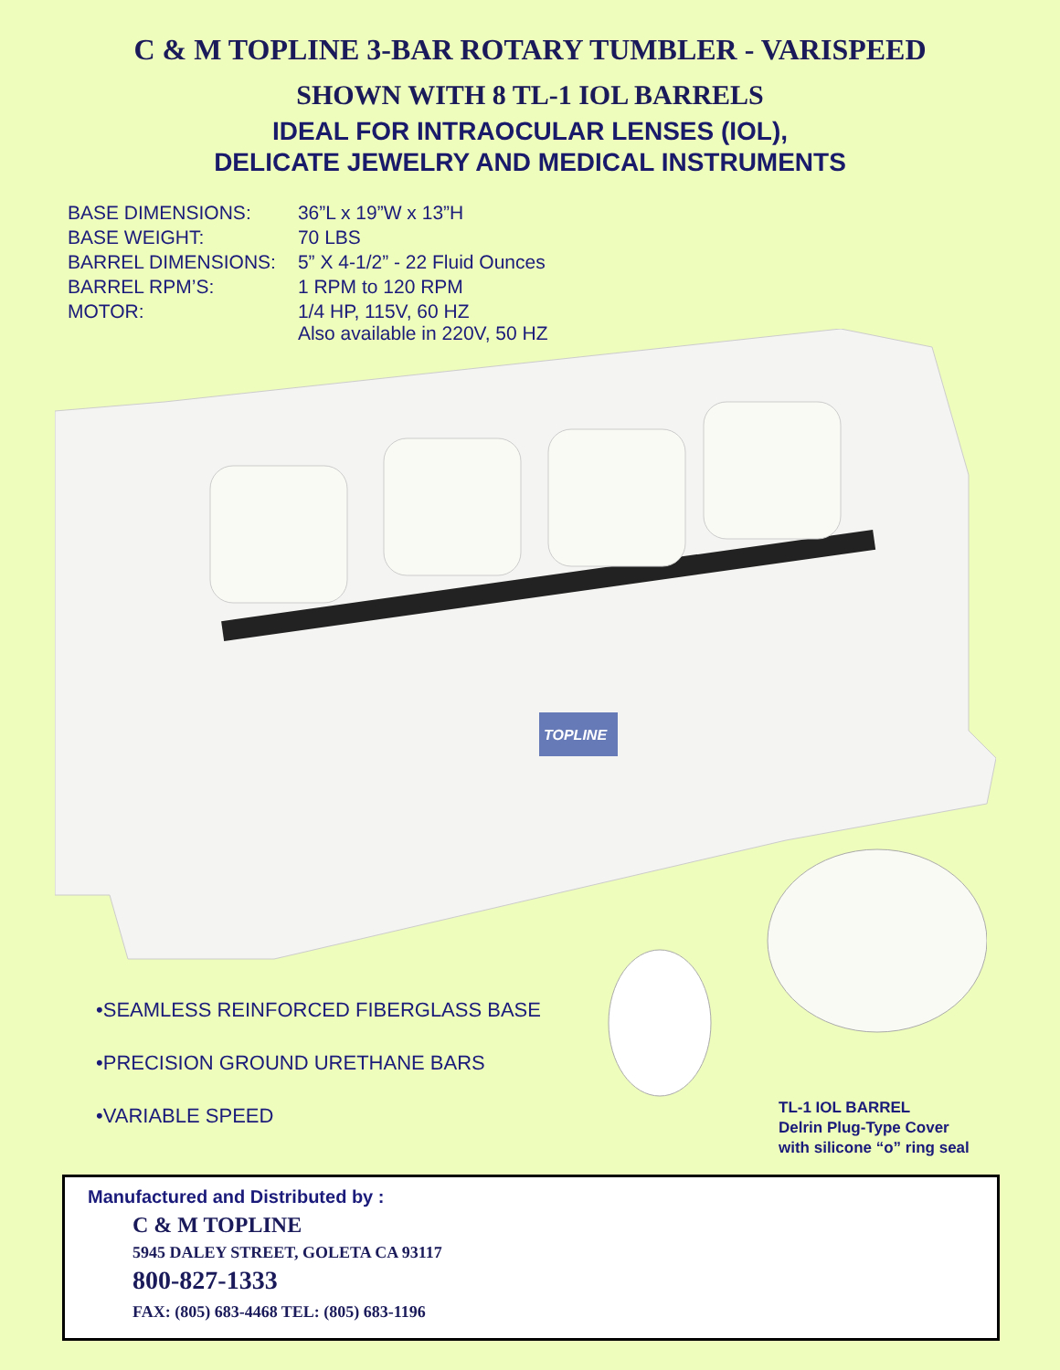C & M TOPLINE 3-BAR ROTARY TUMBLER - VARISPEED
SHOWN WITH 8 TL-1 IOL BARRELS
IDEAL FOR INTRAOCULAR LENSES (IOL),
DELICATE JEWELRY AND MEDICAL INSTRUMENTS
| BASE DIMENSIONS: | 36”L x 19”W x 13”H |
| BASE WEIGHT: | 70 LBS |
| BARREL DIMENSIONS: | 5” X 4-1/2” - 22 Fluid Ounces |
| BARREL RPM’S: | 1 RPM to 120 RPM |
| MOTOR: | 1/4 HP, 115V, 60 HZ Also available in 220V, 50 HZ |
TOPLINE
•SEAMLESS REINFORCED FIBERGLASS BASE
•PRECISION GROUND URETHANE BARS
•VARIABLE SPEED
TL-1 IOL BARREL
Delrin Plug-Type Cover
with silicone “o” ring seal
Manufactured and Distributed by :
C & M TOPLINE
5945 DALEY STREET, GOLETA CA 93117
800-827-1333
FAX: (805) 683-4468 TEL: (805) 683-1196